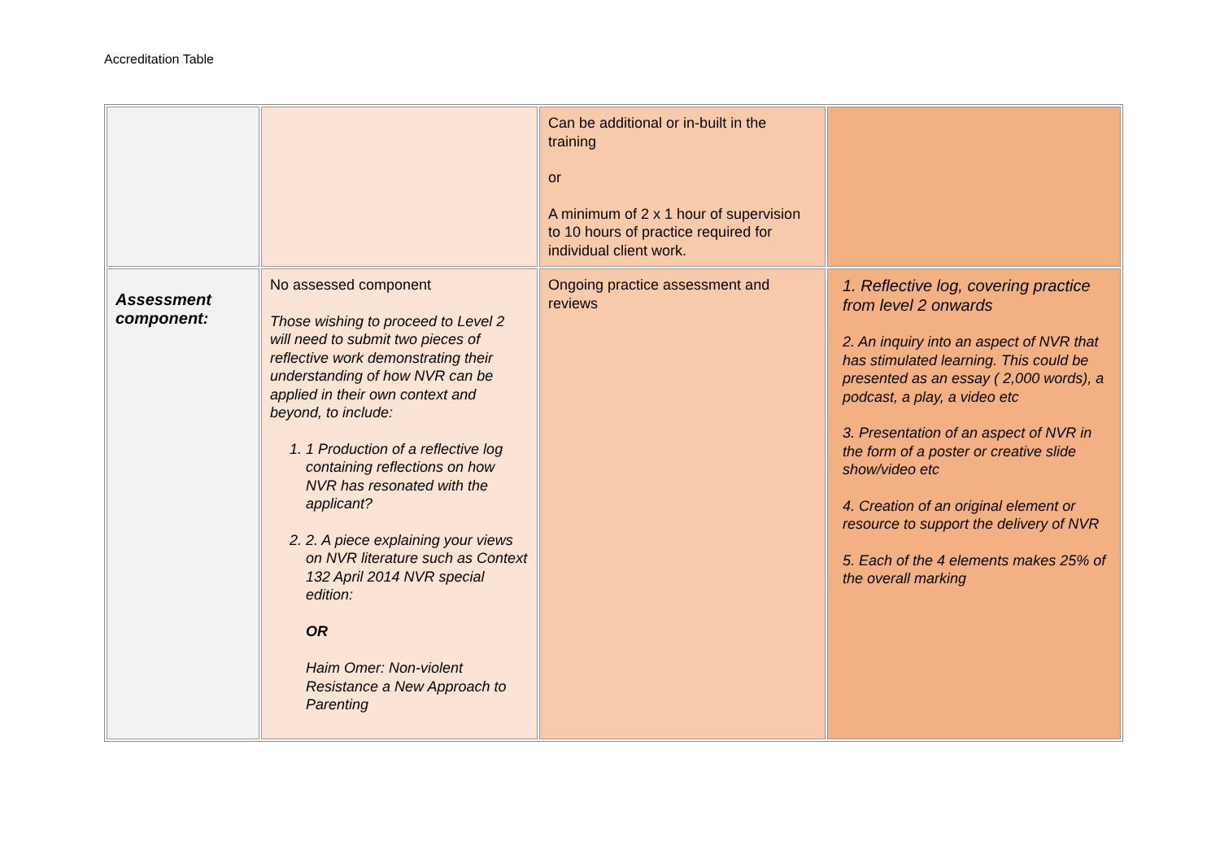Accreditation Table
| | | Can be additional or in-built in the training or A minimum of 2 x 1 hour of supervision to 10 hours of practice required for individual client work. | |
| Assessment component: | No assessed component Those wishing to proceed to Level 2 will need to submit two pieces of reflective work demonstrating their understanding of how NVR can be applied in their own context and beyond, to include: 1. 1 Production of a reflective log containing reflections on how NVR has resonated with the applicant? 2. 2. A piece explaining your views on NVR literature such as Context 132 April 2014 NVR special edition: OR Haim Omer: Non-violent Resistance a New Approach to Parenting | Ongoing practice assessment and reviews | 1. Reflective log, covering practice from level 2 onwards 2. An inquiry into an aspect of NVR that has stimulated learning. This could be presented as an essay ( 2,000 words), a podcast, a play, a video etc 3. Presentation of an aspect of NVR in the form of a poster or creative slide show/video etc 4. Creation of an original element or resource to support the delivery of NVR 5. Each of the 4 elements makes 25% of the overall marking |